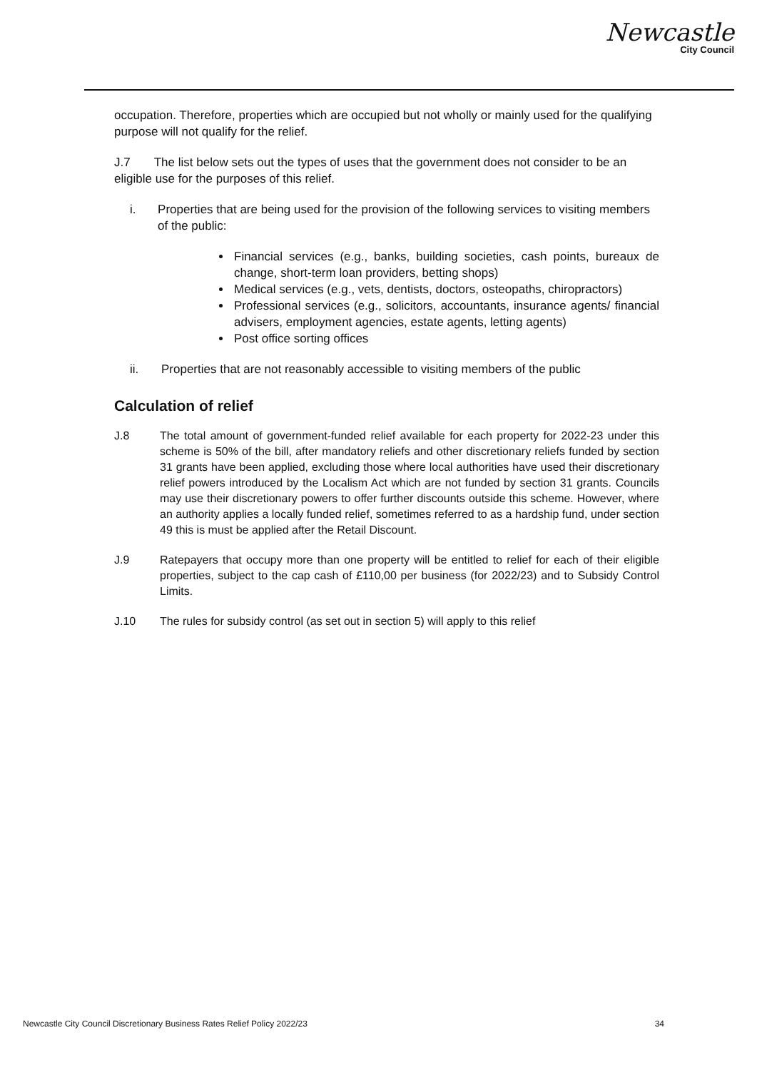Newcastle
City Council
occupation. Therefore, properties which are occupied but not wholly or mainly used for the qualifying purpose will not qualify for the relief.
J.7 The list below sets out the types of uses that the government does not consider to be an eligible use for the purposes of this relief.
i. Properties that are being used for the provision of the following services to visiting members of the public:
Financial services (e.g., banks, building societies, cash points, bureaux de change, short-term loan providers, betting shops)
Medical services (e.g., vets, dentists, doctors, osteopaths, chiropractors)
Professional services (e.g., solicitors, accountants, insurance agents/ financial advisers, employment agencies, estate agents, letting agents)
Post office sorting offices
ii. Properties that are not reasonably accessible to visiting members of the public
Calculation of relief
J.8 The total amount of government-funded relief available for each property for 2022-23 under this scheme is 50% of the bill, after mandatory reliefs and other discretionary reliefs funded by section 31 grants have been applied, excluding those where local authorities have used their discretionary relief powers introduced by the Localism Act which are not funded by section 31 grants. Councils may use their discretionary powers to offer further discounts outside this scheme. However, where an authority applies a locally funded relief, sometimes referred to as a hardship fund, under section 49 this is must be applied after the Retail Discount.
J.9 Ratepayers that occupy more than one property will be entitled to relief for each of their eligible properties, subject to the cap cash of £110,00 per business (for 2022/23) and to Subsidy Control Limits.
J.10 The rules for subsidy control (as set out in section 5) will apply to this relief
Newcastle City Council Discretionary Business Rates Relief Policy 2022/23 34